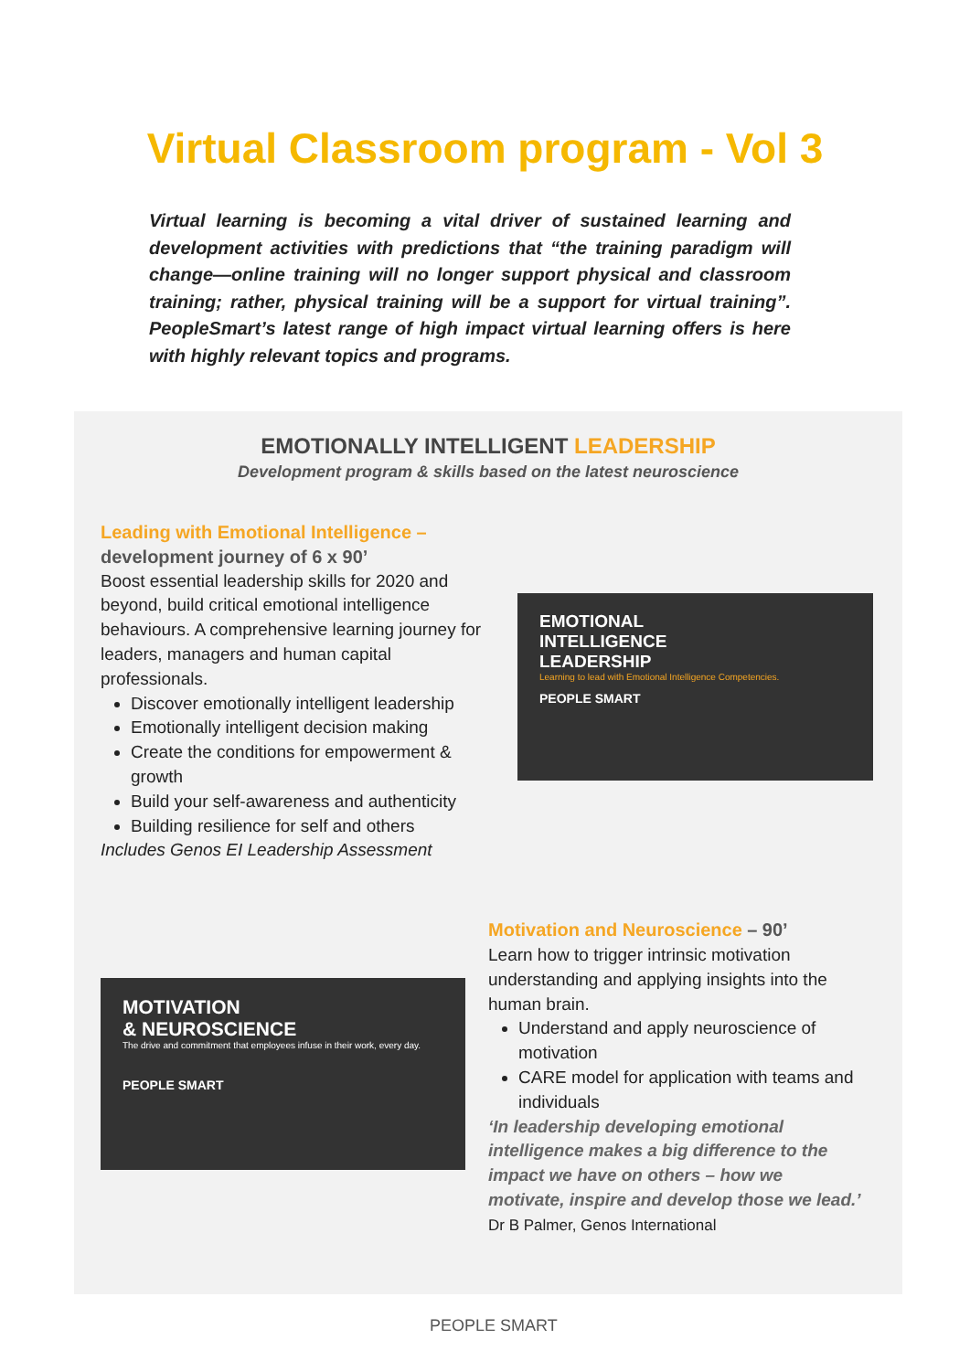Virtual Classroom program - Vol 3
Virtual learning is becoming a vital driver of sustained learning and development activities with predictions that “the training paradigm will change—online training will no longer support physical and classroom training; rather, physical training will be a support for virtual training”. PeopleSmart’s latest range of high impact virtual learning offers is here with highly relevant topics and programs.
EMOTIONALLY INTELLIGENT LEADERSHIP
Development program & skills based on the latest neuroscience
Leading with Emotional Intelligence –
development journey of 6 x 90’
Boost essential leadership skills for 2020 and beyond, build critical emotional intelligence behaviours. A comprehensive learning journey for leaders, managers and human capital professionals.
Discover emotionally intelligent leadership
Emotionally intelligent decision making
Create the conditions for empowerment & growth
Build your self-awareness and authenticity
Building resilience for self and others
Includes Genos EI Leadership Assessment
EMOTIONAL
INTELLIGENCE
LEADERSHIP
Learning to lead with Emotional Intelligence Competencies.
PEOPLE SMART
MOTIVATION
& NEUROSCIENCE
The drive and commitment that employees infuse in their work, every day.
PEOPLE SMART
Motivation and Neuroscience – 90’
Learn how to trigger intrinsic motivation understanding and applying insights into the human brain.
Understand and apply neuroscience of motivation
CARE model for application with teams and individuals
‘In leadership developing emotional intelligence makes a big difference to the impact we have on others – how we motivate, inspire and develop those we lead.’
Dr B Palmer, Genos International
PEOPLE SMART